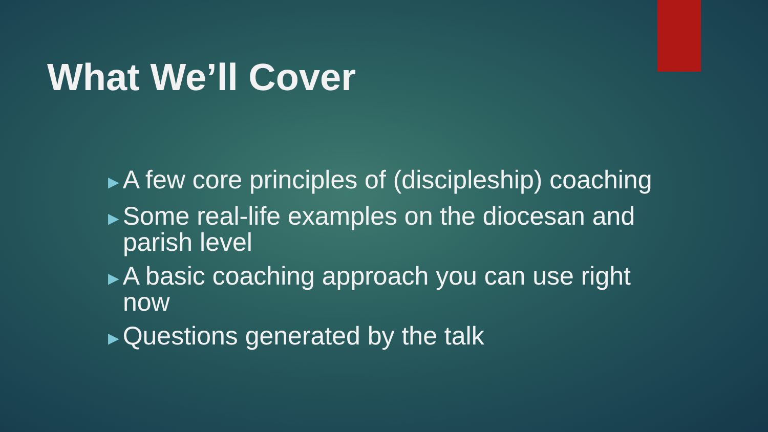What We’ll Cover
►A few core principles of (discipleship) coaching
►Some real-life examples on the diocesan and parish level
►A basic coaching approach you can use right now
►Questions generated by the talk